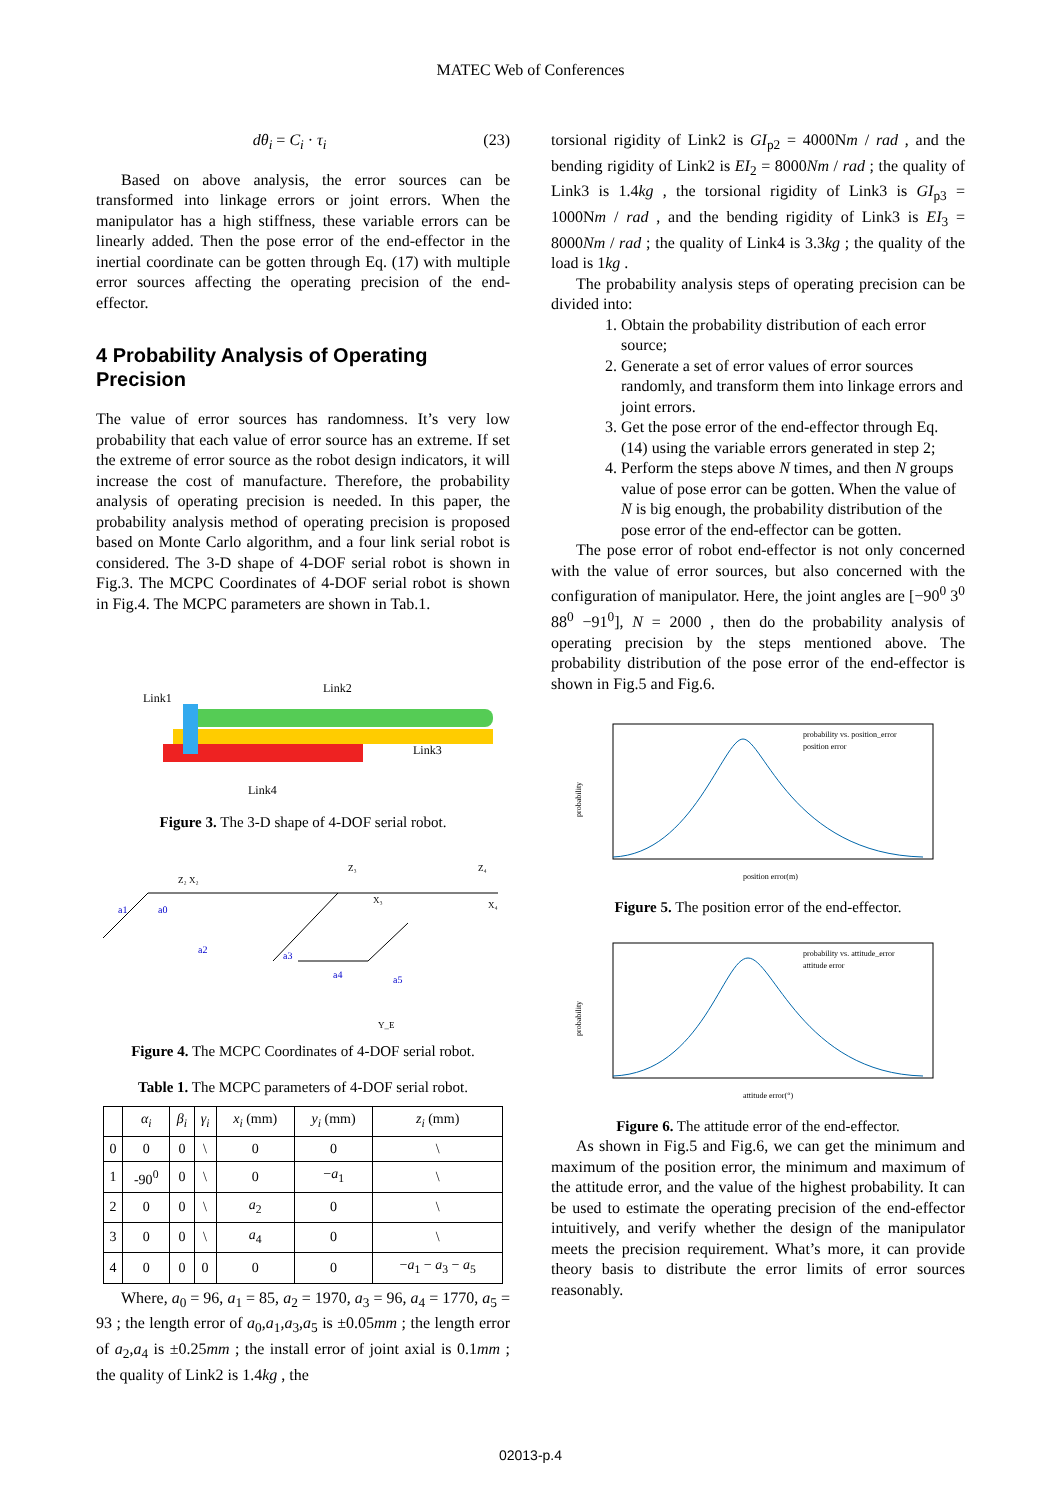MATEC Web of Conferences
dθ<sub>i</sub> = C<sub>i</sub> · τ<sub>i</sub> (23)
Based on above analysis, the error sources can be transformed into linkage errors or joint errors. When the manipulator has a high stiffness, these variable errors can be linearly added. Then the pose error of the end-effector in the inertial coordinate can be gotten through Eq. (17) with multiple error sources affecting the operating precision of the end-effector.
4 Probability Analysis of Operating Precision
The value of error sources has randomness. It’s very low probability that each value of error source has an extreme. If set the extreme of error source as the robot design indicators, it will increase the cost of manufacture. Therefore, the probability analysis of operating precision is needed. In this paper, the probability analysis method of operating precision is proposed based on Monte Carlo algorithm, and a four link serial robot is considered. The 3-D shape of 4-DOF serial robot is shown in Fig.3. The MCPC Coordinates of 4-DOF serial robot is shown in Fig.4. The MCPC parameters are shown in Tab.1.
Link1
Link2
Link3
Link4
Figure 3. The 3-D shape of 4-DOF serial robot.
a1
a0
a2
a3
a4
a5
Z₂ X₂
Z₃
Z₄
X₃
X₄
Y_E
Figure 4. The MCPC Coordinates of 4-DOF serial robot.
Table 1. The MCPC parameters of 4-DOF serial robot.
| | α<sub>i</sub> | β<sub>i</sub> | γ<sub>i</sub> | x<sub>i</sub> (mm) | y<sub>i</sub> (mm) | z<sub>i</sub> (mm) |
| --- | --- | --- | --- | --- | --- | --- |
| 0 | 0 | 0 | \ | 0 | 0 | \ |
| 1 | -90<sup>0</sup> | 0 | \ | 0 | − a<sub>1</sub> | \ |
| 2 | 0 | 0 | \ | a<sub>2</sub> | 0 | \ |
| 3 | 0 | 0 | \ | a<sub>4</sub> | 0 | \ |
| 4 | 0 | 0 | 0 | 0 | 0 | − a<sub>1</sub> − a<sub>3</sub> − a<sub>5</sub> |
Where, a<sub>0</sub> = 96, a<sub>1</sub> = 85, a<sub>2</sub> = 1970, a<sub>3</sub> = 96, a<sub>4</sub> = 1770, a<sub>5</sub> = 93 ; the length error of a<sub>0</sub>,a<sub>1</sub>,a<sub>3</sub>,a<sub>5</sub> is ±0.05mm ; the length error of a<sub>2</sub>,a<sub>4</sub> is ±0.25mm ; the install error of joint axial is 0.1mm ; the quality of Link2 is 1.4kg , the
torsional rigidity of Link2 is GI<sub>p2</sub> = 4000Nm / rad , and the bending rigidity of Link2 is EI<sub>2</sub> = 8000Nm / rad ; the quality of Link3 is 1.4kg , the torsional rigidity of Link3 is GI<sub>p3</sub> = 1000Nm / rad , and the bending rigidity of Link3 is EI<sub>3</sub> = 8000Nm / rad ; the quality of Link4 is 3.3kg ; the quality of the load is 1kg .
The probability analysis steps of operating precision can be divided into:
1. Obtain the probability distribution of each error source;
2. Generate a set of error values of error sources randomly, and transform them into linkage errors and joint errors.
3. Get the pose error of the end-effector through Eq. (14) using the variable errors generated in step 2;
4. Perform the steps above N times, and then N groups value of pose error can be gotten. When the value of N is big enough, the probability distribution of the pose error of the end-effector can be gotten.
The pose error of robot end-effector is not only concerned with the value of error sources, but also concerned with the configuration of manipulator. Here, the joint angles are [−90<sup>0</sup> 3<sup>0</sup> 88<sup>0</sup> −91<sup>0</sup>], N = 2000 , then do the probability analysis of operating precision by the steps mentioned above. The probability distribution of the pose error of the end-effector is shown in Fig.5 and Fig.6.
probability vs. position_error
position error
position error(m)
probability
Figure 5. The position error of the end-effector.
probability vs. attitude_error
attitude error
attitude error(°)
probability
Figure 6. The attitude error of the end-effector.
As shown in Fig.5 and Fig.6, we can get the minimum and maximum of the position error, the minimum and maximum of the attitude error, and the value of the highest probability. It can be used to estimate the operating precision of the end-effector intuitively, and verify whether the design of the manipulator meets the precision requirement. What’s more, it can provide theory basis to distribute the error limits of error sources reasonably.
02013-p.4